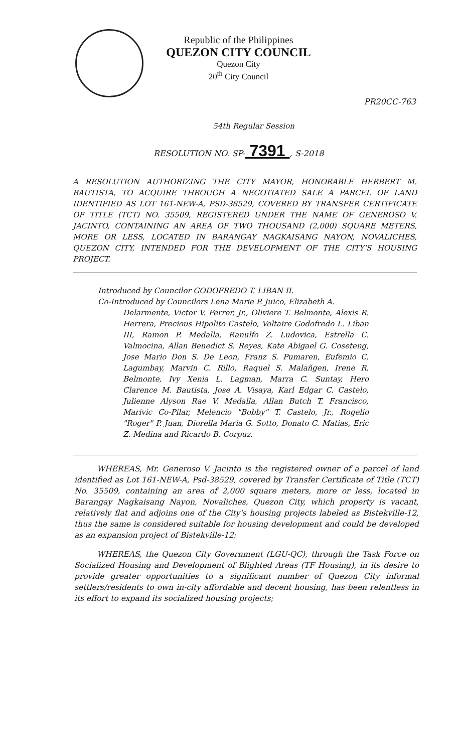Republic of the Philippines
QUEZON CITY COUNCIL
Quezon City
20<sup>th</sup> City Council
PR20CC-763
54th Regular Session
RESOLUTION NO. SP- 7391 , S-2018
A RESOLUTION AUTHORIZING THE CITY MAYOR, HONORABLE HERBERT M. BAUTISTA, TO ACQUIRE THROUGH A NEGOTIATED SALE A PARCEL OF LAND IDENTIFIED AS LOT 161-NEW-A, PSD-38529, COVERED BY TRANSFER CERTIFICATE OF TITLE (TCT) NO. 35509, REGISTERED UNDER THE NAME OF GENEROSO V. JACINTO, CONTAINING AN AREA OF TWO THOUSAND (2,000) SQUARE METERS, MORE OR LESS, LOCATED IN BARANGAY NAGKAISANG NAYON, NOVALICHES, QUEZON CITY, INTENDED FOR THE DEVELOPMENT OF THE CITY'S HOUSING PROJECT.
Introduced by Councilor GODOFREDO T. LIBAN II.
Co-Introduced by Councilors Lena Marie P. Juico, Elizabeth A.
Delarmente, Victor V. Ferrer, Jr., Oliviere T. Belmonte, Alexis R. Herrera, Precious Hipolito Castelo, Voltaire Godofredo L. Liban III, Ramon P. Medalla, Ranulfo Z. Ludovica, Estrella C. Valmocina, Allan Benedict S. Reyes, Kate Abigael G. Coseteng, Jose Mario Don S. De Leon, Franz S. Pumaren, Eufemio C. Lagumbay, Marvin C. Rillo, Raquel S. Malañgen, Irene R. Belmonte, Ivy Xenia L. Lagman, Marra C. Suntay, Hero Clarence M. Bautista, Jose A. Visaya, Karl Edgar C. Castelo, Julienne Alyson Rae V. Medalla, Allan Butch T. Francisco, Marivic Co-Pilar, Melencio "Bobby" T. Castelo, Jr., Rogelio "Roger" P. Juan, Diorella Maria G. Sotto, Donato C. Matias, Eric Z. Medina and Ricardo B. Corpuz.
WHEREAS, Mr. Generoso V. Jacinto is the registered owner of a parcel of land identified as Lot 161-NEW-A, Psd-38529, covered by Transfer Certificate of Title (TCT) No. 35509, containing an area of 2,000 square meters, more or less, located in Barangay Nagkaisang Nayon, Novaliches, Quezon City, which property is vacant, relatively flat and adjoins one of the City's housing projects labeled as Bistekville-12, thus the same is considered suitable for housing development and could be developed as an expansion project of Bistekville-12;
WHEREAS, the Quezon City Government (LGU-QC), through the Task Force on Socialized Housing and Development of Blighted Areas (TF Housing), in its desire to provide greater opportunities to a significant number of Quezon City informal settlers/residents to own in-city affordable and decent housing, has been relentless in its effort to expand its socialized housing projects;